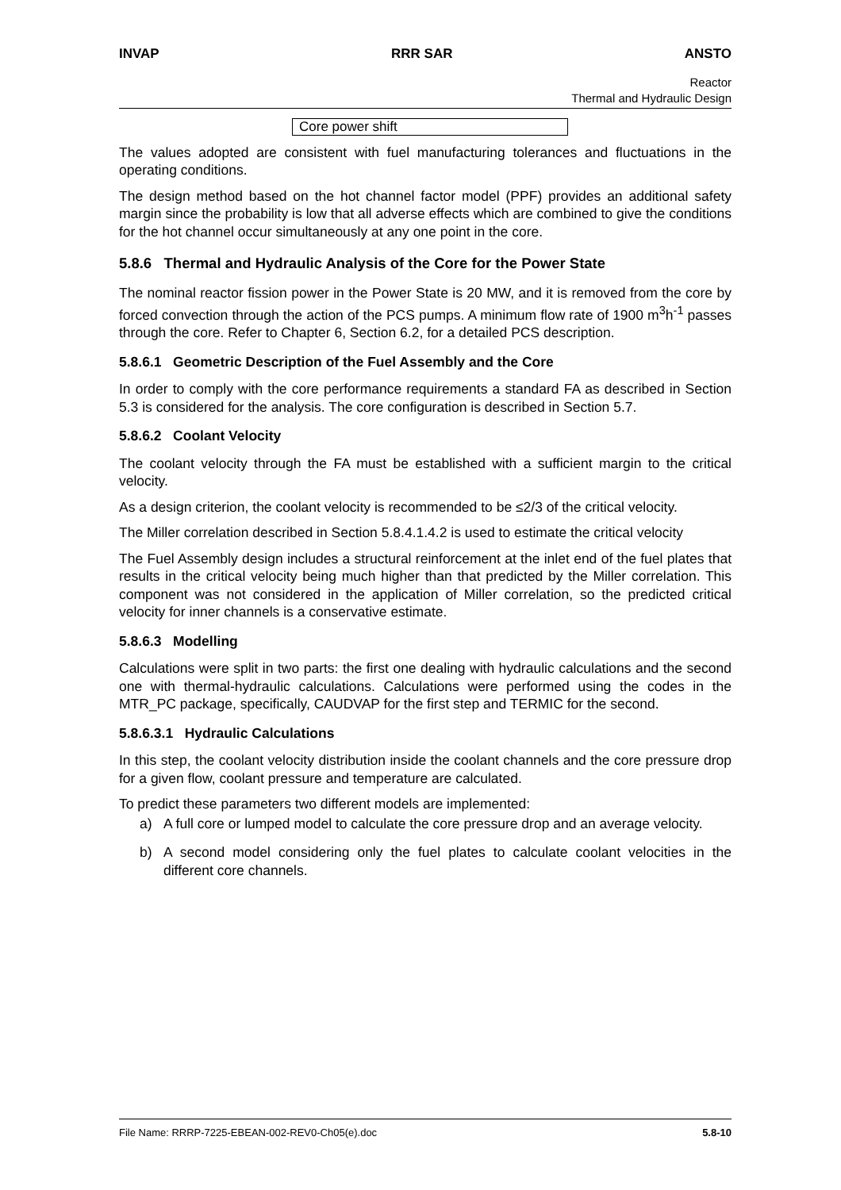INVAP RRR SAR ANSTO
Reactor
Thermal and Hydraulic Design
| Core power shift |
The values adopted are consistent with fuel manufacturing tolerances and fluctuations in the operating conditions.
The design method based on the hot channel factor model (PPF) provides an additional safety margin since the probability is low that all adverse effects which are combined to give the conditions for the hot channel occur simultaneously at any one point in the core.
5.8.6 Thermal and Hydraulic Analysis of the Core for the Power State
The nominal reactor fission power in the Power State is 20 MW, and it is removed from the core by forced convection through the action of the PCS pumps. A minimum flow rate of 1900 m<sup>3</sup>h<sup>-1</sup> passes through the core. Refer to Chapter 6, Section 6.2, for a detailed PCS description.
5.8.6.1 Geometric Description of the Fuel Assembly and the Core
In order to comply with the core performance requirements a standard FA as described in Section 5.3 is considered for the analysis. The core configuration is described in Section 5.7.
5.8.6.2 Coolant Velocity
The coolant velocity through the FA must be established with a sufficient margin to the critical velocity.
As a design criterion, the coolant velocity is recommended to be ≤2/3 of the critical velocity.
The Miller correlation described in Section 5.8.4.1.4.2 is used to estimate the critical velocity
The Fuel Assembly design includes a structural reinforcement at the inlet end of the fuel plates that results in the critical velocity being much higher than that predicted by the Miller correlation. This component was not considered in the application of Miller correlation, so the predicted critical velocity for inner channels is a conservative estimate.
5.8.6.3 Modelling
Calculations were split in two parts: the first one dealing with hydraulic calculations and the second one with thermal-hydraulic calculations. Calculations were performed using the codes in the MTR_PC package, specifically, CAUDVAP for the first step and TERMIC for the second.
5.8.6.3.1 Hydraulic Calculations
In this step, the coolant velocity distribution inside the coolant channels and the core pressure drop for a given flow, coolant pressure and temperature are calculated.
To predict these parameters two different models are implemented:
a) A full core or lumped model to calculate the core pressure drop and an average velocity.
b) A second model considering only the fuel plates to calculate coolant velocities in the different core channels.
File Name: RRRP-7225-EBEAN-002-REV0-Ch05(e).doc 5.8-10